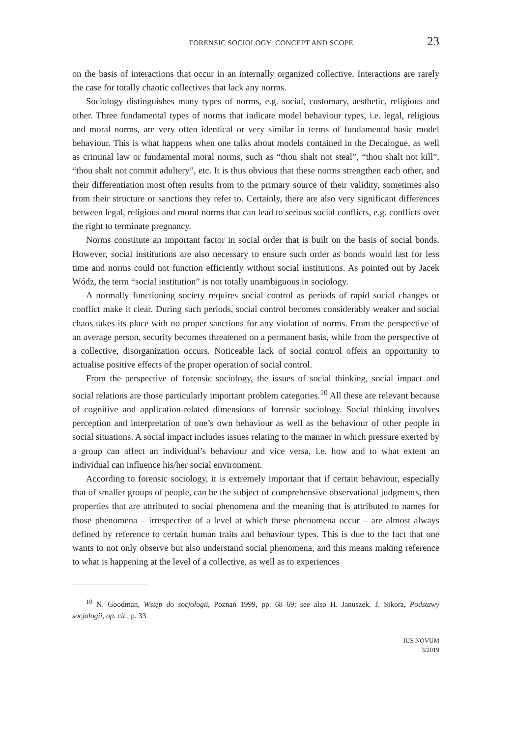FORENSIC SOCIOLOGY: CONCEPT AND SCOPE 23
on the basis of interactions that occur in an internally organized collective. Interactions are rarely the case for totally chaotic collectives that lack any norms.
Sociology distinguishes many types of norms, e.g. social, customary, aesthetic, religious and other. Three fundamental types of norms that indicate model behaviour types, i.e. legal, religious and moral norms, are very often identical or very similar in terms of fundamental basic model behaviour. This is what happens when one talks about models contained in the Decalogue, as well as criminal law or fundamental moral norms, such as “thou shalt not steal”, “thou shalt not kill”, “thou shalt not commit adultery”, etc. It is thus obvious that these norms strengthen each other, and their differentiation most often results from to the primary source of their validity, sometimes also from their structure or sanctions they refer to. Certainly, there are also very significant differences between legal, religious and moral norms that can lead to serious social conflicts, e.g. conflicts over the right to terminate pregnancy.
Norms constitute an important factor in social order that is built on the basis of social bonds. However, social institutions are also necessary to ensure such order as bonds would last for less time and norms could not function efficiently without social institutions. As pointed out by Jacek Wódz, the term “social institution” is not totally unambiguous in sociology.
A normally functioning society requires social control as periods of rapid social changes or conflict make it clear. During such periods, social control becomes considerably weaker and social chaos takes its place with no proper sanctions for any violation of norms. From the perspective of an average person, security becomes threatened on a permanent basis, while from the perspective of a collective, disorganization occurs. Noticeable lack of social control offers an opportunity to actualise positive effects of the proper operation of social control.
From the perspective of forensic sociology, the issues of social thinking, social impact and social relations are those particularly important problem categories.<sup>10</sup> All these are relevant because of cognitive and application-related dimensions of forensic sociology. Social thinking involves perception and interpretation of one’s own behaviour as well as the behaviour of other people in social situations. A social impact includes issues relating to the manner in which pressure exerted by a group can affect an individual’s behaviour and vice versa, i.e. how and to what extent an individual can influence his/her social environment.
According to forensic sociology, it is extremely important that if certain behaviour, especially that of smaller groups of people, can be the subject of comprehensive observational judgments, then properties that are attributed to social phenomena and the meaning that is attributed to names for those phenomena – irrespective of a level at which these phenomena occur – are almost always defined by reference to certain human traits and behaviour types. This is due to the fact that one wants to not only observe but also understand social phenomena, and this means making reference to what is happening at the level of a collective, as well as to experiences
<sup>10</sup> N. Goodman, Wstęp do socjologii, Poznań 1999, pp. 68–69; see also H. Januszek, J. Sikora, Podstawy socjologii, op. cit., p. 33.
IUS NOVUM
3/2019